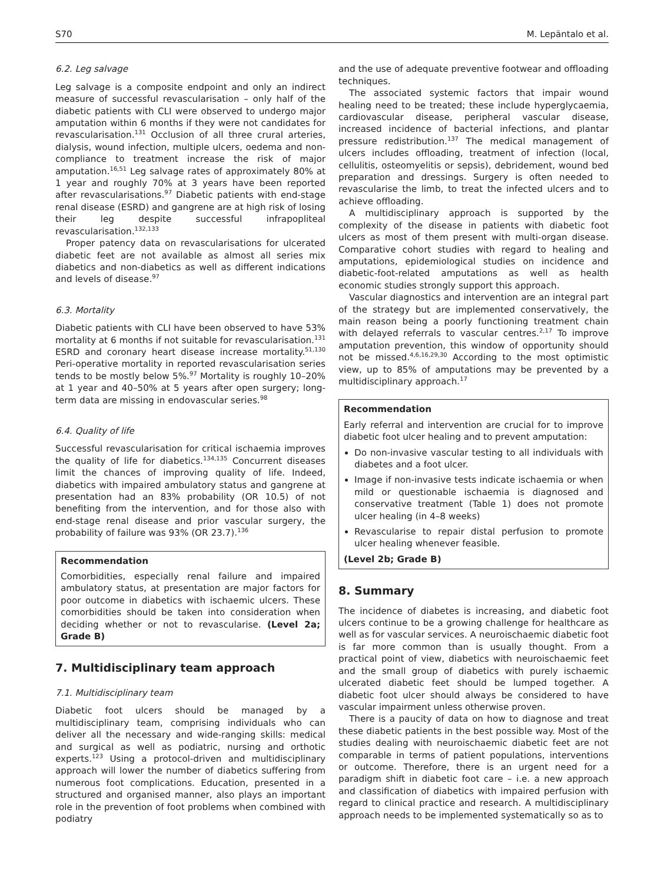S70 M. Lepäntalo et al.
6.2. Leg salvage
Leg salvage is a composite endpoint and only an indirect measure of successful revascularisation – only half of the diabetic patients with CLI were observed to undergo major amputation within 6 months if they were not candidates for revascularisation.<sup>131</sup> Occlusion of all three crural arteries, dialysis, wound infection, multiple ulcers, oedema and non-compliance to treatment increase the risk of major amputation.<sup>16,51</sup> Leg salvage rates of approximately 80% at 1 year and roughly 70% at 3 years have been reported after revascularisations.<sup>97</sup> Diabetic patients with end-stage renal disease (ESRD) and gangrene are at high risk of losing their leg despite successful infrapopliteal revascularisation.<sup>132,133</sup>
Proper patency data on revascularisations for ulcerated diabetic feet are not available as almost all series mix diabetics and non-diabetics as well as different indications and levels of disease.<sup>97</sup>
6.3. Mortality
Diabetic patients with CLI have been observed to have 53% mortality at 6 months if not suitable for revascularisation.<sup>131</sup> ESRD and coronary heart disease increase mortality.<sup>51,130</sup> Peri-operative mortality in reported revascularisation series tends to be mostly below 5%.<sup>97</sup> Mortality is roughly 10–20% at 1 year and 40–50% at 5 years after open surgery; long-term data are missing in endovascular series.<sup>98</sup>
6.4. Quality of life
Successful revascularisation for critical ischaemia improves the quality of life for diabetics.<sup>134,135</sup> Concurrent diseases limit the chances of improving quality of life. Indeed, diabetics with impaired ambulatory status and gangrene at presentation had an 83% probability (OR 10.5) of not benefiting from the intervention, and for those also with end-stage renal disease and prior vascular surgery, the probability of failure was 93% (OR 23.7).<sup>136</sup>
Recommendation
Comorbidities, especially renal failure and impaired ambulatory status, at presentation are major factors for poor outcome in diabetics with ischaemic ulcers. These comorbidities should be taken into consideration when deciding whether or not to revascularise. (Level 2a; Grade B)
7. Multidisciplinary team approach
7.1. Multidisciplinary team
Diabetic foot ulcers should be managed by a multidisciplinary team, comprising individuals who can deliver all the necessary and wide-ranging skills: medical and surgical as well as podiatric, nursing and orthotic experts.<sup>123</sup> Using a protocol-driven and multidisciplinary approach will lower the number of diabetics suffering from numerous foot complications. Education, presented in a structured and organised manner, also plays an important role in the prevention of foot problems when combined with podiatry
and the use of adequate preventive footwear and offloading techniques.
The associated systemic factors that impair wound healing need to be treated; these include hyperglycaemia, cardiovascular disease, peripheral vascular disease, increased incidence of bacterial infections, and plantar pressure redistribution.<sup>137</sup> The medical management of ulcers includes offloading, treatment of infection (local, cellulitis, osteomyelitis or sepsis), debridement, wound bed preparation and dressings. Surgery is often needed to revascularise the limb, to treat the infected ulcers and to achieve offloading.
A multidisciplinary approach is supported by the complexity of the disease in patients with diabetic foot ulcers as most of them present with multi-organ disease. Comparative cohort studies with regard to healing and amputations, epidemiological studies on incidence and diabetic-foot-related amputations as well as health economic studies strongly support this approach.
Vascular diagnostics and intervention are an integral part of the strategy but are implemented conservatively, the main reason being a poorly functioning treatment chain with delayed referrals to vascular centres.<sup>2,17</sup> To improve amputation prevention, this window of opportunity should not be missed.<sup>4,6,16,29,30</sup> According to the most optimistic view, up to 85% of amputations may be prevented by a multidisciplinary approach.<sup>17</sup>
Recommendation
Early referral and intervention are crucial for to improve diabetic foot ulcer healing and to prevent amputation:
Do non-invasive vascular testing to all individuals with diabetes and a foot ulcer.
Image if non-invasive tests indicate ischaemia or when mild or questionable ischaemia is diagnosed and conservative treatment (Table 1) does not promote ulcer healing (in 4–8 weeks)
Revascularise to repair distal perfusion to promote ulcer healing whenever feasible.
(Level 2b; Grade B)
8. Summary
The incidence of diabetes is increasing, and diabetic foot ulcers continue to be a growing challenge for healthcare as well as for vascular services. A neuroischaemic diabetic foot is far more common than is usually thought. From a practical point of view, diabetics with neuroischaemic feet and the small group of diabetics with purely ischaemic ulcerated diabetic feet should be lumped together. A diabetic foot ulcer should always be considered to have vascular impairment unless otherwise proven.
There is a paucity of data on how to diagnose and treat these diabetic patients in the best possible way. Most of the studies dealing with neuroischaemic diabetic feet are not comparable in terms of patient populations, interventions or outcome. Therefore, there is an urgent need for a paradigm shift in diabetic foot care – i.e. a new approach and classification of diabetics with impaired perfusion with regard to clinical practice and research. A multidisciplinary approach needs to be implemented systematically so as to